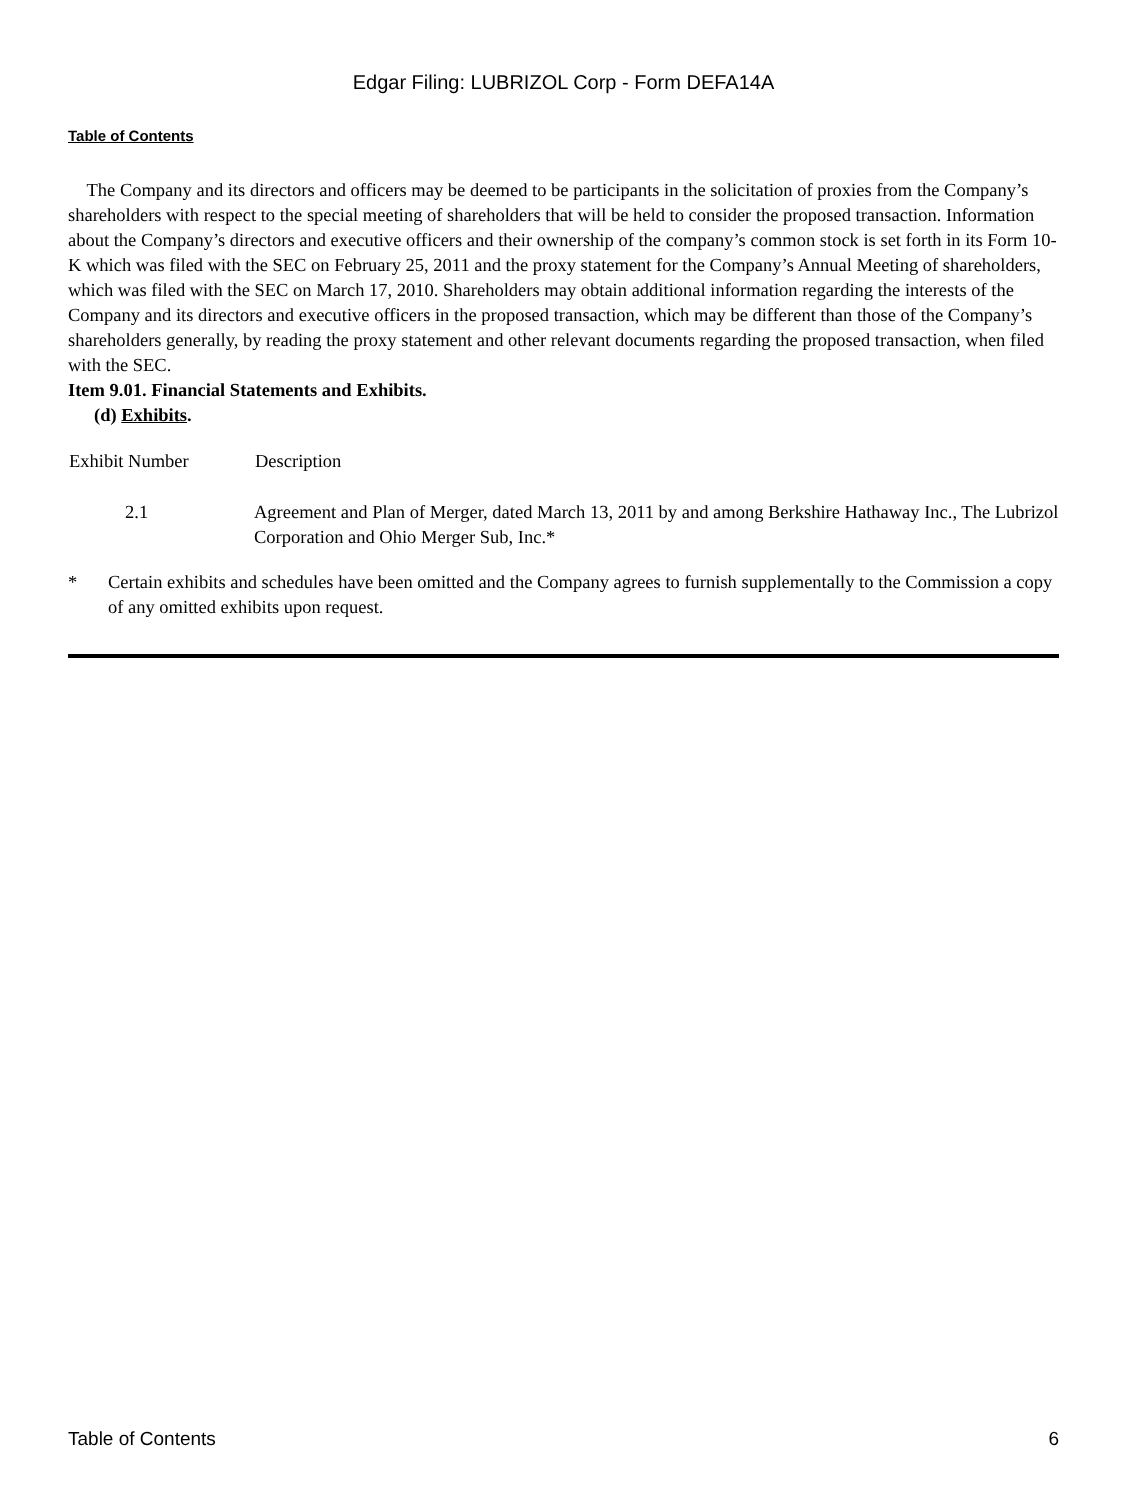Edgar Filing: LUBRIZOL Corp - Form DEFA14A
Table of Contents
The Company and its directors and officers may be deemed to be participants in the solicitation of proxies from the Company’s shareholders with respect to the special meeting of shareholders that will be held to consider the proposed transaction. Information about the Company’s directors and executive officers and their ownership of the company’s common stock is set forth in its Form 10-K which was filed with the SEC on February 25, 2011 and the proxy statement for the Company’s Annual Meeting of shareholders, which was filed with the SEC on March 17, 2010. Shareholders may obtain additional information regarding the interests of the Company and its directors and executive officers in the proposed transaction, which may be different than those of the Company’s shareholders generally, by reading the proxy statement and other relevant documents regarding the proposed transaction, when filed with the SEC.
Item 9.01. Financial Statements and Exhibits.
(d) Exhibits.
| Exhibit Number | Description |
| --- | --- |
| 2.1 | Agreement and Plan of Merger, dated March 13, 2011 by and among Berkshire Hathaway Inc., The Lubrizol Corporation and Ohio Merger Sub, Inc.* |
| * | Certain exhibits and schedules have been omitted and the Company agrees to furnish supplementally to the Commission a copy of any omitted exhibits upon request. |
Table of Contents 6